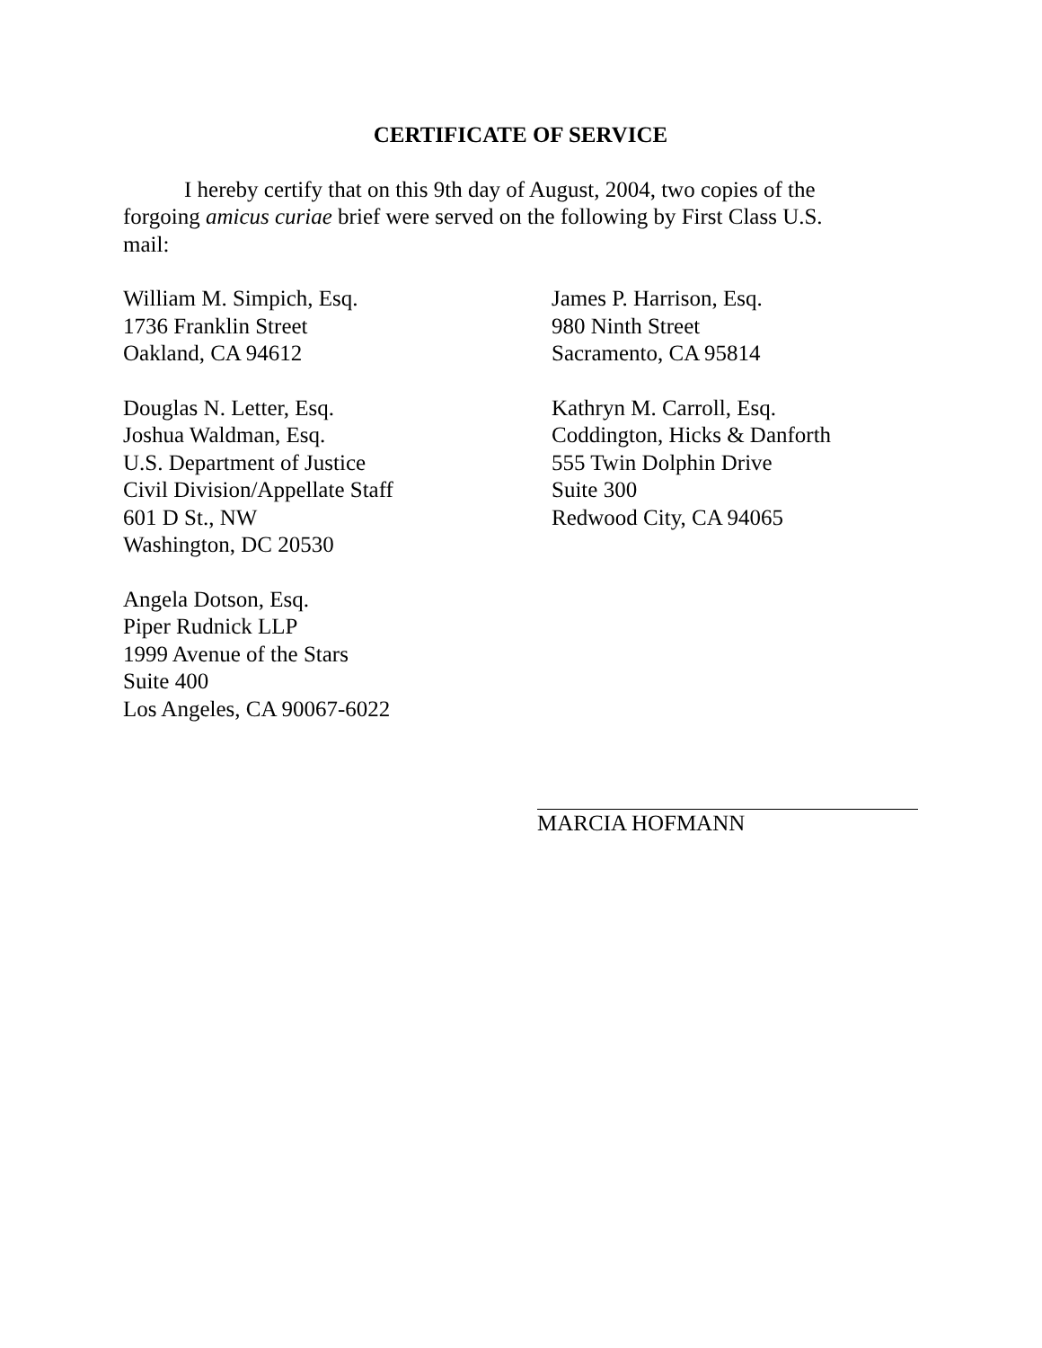CERTIFICATE OF SERVICE
I hereby certify that on this 9th day of August, 2004, two copies of the forgoing amicus curiae brief were served on the following by First Class U.S. mail:
William M. Simpich, Esq.
1736 Franklin Street
Oakland, CA 94612
Douglas N. Letter, Esq.
Joshua Waldman, Esq.
U.S. Department of Justice
Civil Division/Appellate Staff
601 D St., NW
Washington, DC 20530
Angela Dotson, Esq.
Piper Rudnick LLP
1999 Avenue of the Stars
Suite 400
Los Angeles, CA 90067-6022
James P. Harrison, Esq.
980 Ninth Street
Sacramento, CA 95814
Kathryn M. Carroll, Esq.
Coddington, Hicks & Danforth
555 Twin Dolphin Drive
Suite 300
Redwood City, CA 94065
MARCIA HOFMANN